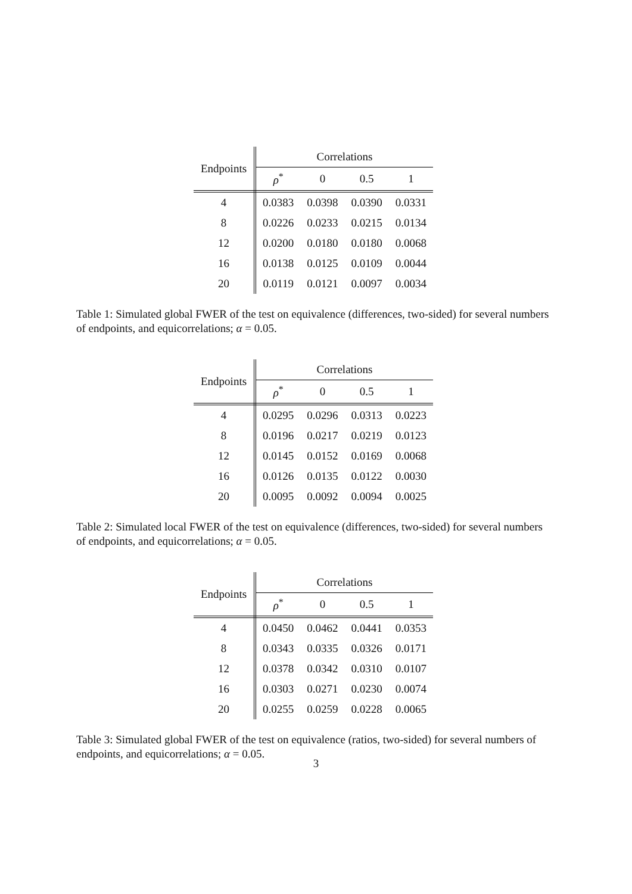| Endpoints | Correlations | | | |
| --- | --- | --- | --- | --- |
| | ρ<sup>*</sup> | 0 | 0.5 | 1 |
| 4 | 0.0383 | 0.0398 | 0.0390 | 0.0331 |
| 8 | 0.0226 | 0.0233 | 0.0215 | 0.0134 |
| 12 | 0.0200 | 0.0180 | 0.0180 | 0.0068 |
| 16 | 0.0138 | 0.0125 | 0.0109 | 0.0044 |
| 20 | 0.0119 | 0.0121 | 0.0097 | 0.0034 |
Table 1: Simulated global FWER of the test on equivalence (differences, two-sided) for several numbers of endpoints, and equicorrelations; α = 0.05.
| Endpoints | Correlations | | | |
| --- | --- | --- | --- | --- |
| | ρ<sup>*</sup> | 0 | 0.5 | 1 |
| 4 | 0.0295 | 0.0296 | 0.0313 | 0.0223 |
| 8 | 0.0196 | 0.0217 | 0.0219 | 0.0123 |
| 12 | 0.0145 | 0.0152 | 0.0169 | 0.0068 |
| 16 | 0.0126 | 0.0135 | 0.0122 | 0.0030 |
| 20 | 0.0095 | 0.0092 | 0.0094 | 0.0025 |
Table 2: Simulated local FWER of the test on equivalence (differences, two-sided) for several numbers of endpoints, and equicorrelations; α = 0.05.
| Endpoints | Correlations | | | |
| --- | --- | --- | --- | --- |
| | ρ<sup>*</sup> | 0 | 0.5 | 1 |
| 4 | 0.0450 | 0.0462 | 0.0441 | 0.0353 |
| 8 | 0.0343 | 0.0335 | 0.0326 | 0.0171 |
| 12 | 0.0378 | 0.0342 | 0.0310 | 0.0107 |
| 16 | 0.0303 | 0.0271 | 0.0230 | 0.0074 |
| 20 | 0.0255 | 0.0259 | 0.0228 | 0.0065 |
Table 3: Simulated global FWER of the test on equivalence (ratios, two-sided) for several numbers of endpoints, and equicorrelations; α = 0.05.
3